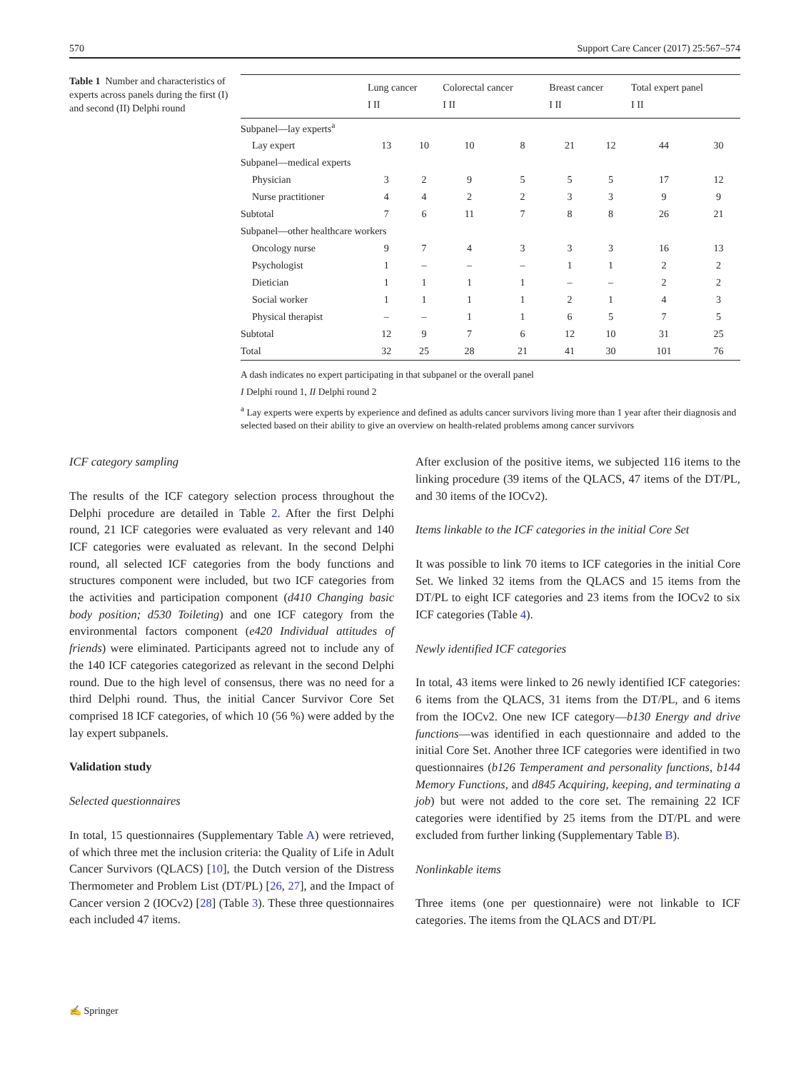570 Support Care Cancer (2017) 25:567–574
Table 1 Number and characteristics of experts across panels during the first (I) and second (II) Delphi round
| | Lung cancer I II | | Colorectal cancer I II | | Breast cancer I II | | Total expert panel I II | |
| --- | --- | --- | --- | --- | --- | --- | --- | --- |
| Subpanel—lay experts<sup>a</sup> | | | | | | | | |
| Lay expert | 13 | 10 | 10 | 8 | 21 | 12 | 44 | 30 |
| Subpanel—medical experts | | | | | | | | |
| Physician | 3 | 2 | 9 | 5 | 5 | 5 | 17 | 12 |
| Nurse practitioner | 4 | 4 | 2 | 2 | 3 | 3 | 9 | 9 |
| Subtotal | 7 | 6 | 11 | 7 | 8 | 8 | 26 | 21 |
| Subpanel—other healthcare workers | | | | | | | | |
| Oncology nurse | 9 | 7 | 4 | 3 | 3 | 3 | 16 | 13 |
| Psychologist | 1 | – | – | – | 1 | 1 | 2 | 2 |
| Dietician | 1 | 1 | 1 | 1 | – | – | 2 | 2 |
| Social worker | 1 | 1 | 1 | 1 | 2 | 1 | 4 | 3 |
| Physical therapist | – | – | 1 | 1 | 6 | 5 | 7 | 5 |
| Subtotal | 12 | 9 | 7 | 6 | 12 | 10 | 31 | 25 |
| Total | 32 | 25 | 28 | 21 | 41 | 30 | 101 | 76 |
A dash indicates no expert participating in that subpanel or the overall panel
I Delphi round 1, II Delphi round 2
<sup>a</sup> Lay experts were experts by experience and defined as adults cancer survivors living more than 1 year after their diagnosis and selected based on their ability to give an overview on health-related problems among cancer survivors
ICF category sampling
The results of the ICF category selection process throughout the Delphi procedure are detailed in Table 2. After the first Delphi round, 21 ICF categories were evaluated as very relevant and 140 ICF categories were evaluated as relevant. In the second Delphi round, all selected ICF categories from the body functions and structures component were included, but two ICF categories from the activities and participation component (d410 Changing basic body position; d530 Toileting) and one ICF category from the environmental factors component (e420 Individual attitudes of friends) were eliminated. Participants agreed not to include any of the 140 ICF categories categorized as relevant in the second Delphi round. Due to the high level of consensus, there was no need for a third Delphi round. Thus, the initial Cancer Survivor Core Set comprised 18 ICF categories, of which 10 (56 %) were added by the lay expert subpanels.
Validation study
Selected questionnaires
In total, 15 questionnaires (Supplementary Table A) were retrieved, of which three met the inclusion criteria: the Quality of Life in Adult Cancer Survivors (QLACS) [10], the Dutch version of the Distress Thermometer and Problem List (DT/PL) [26, 27], and the Impact of Cancer version 2 (IOCv2) [28] (Table 3). These three questionnaires each included 47 items.
After exclusion of the positive items, we subjected 116 items to the linking procedure (39 items of the QLACS, 47 items of the DT/PL, and 30 items of the IOCv2).
Items linkable to the ICF categories in the initial Core Set
It was possible to link 70 items to ICF categories in the initial Core Set. We linked 32 items from the QLACS and 15 items from the DT/PL to eight ICF categories and 23 items from the IOCv2 to six ICF categories (Table 4).
Newly identified ICF categories
In total, 43 items were linked to 26 newly identified ICF categories: 6 items from the QLACS, 31 items from the DT/PL, and 6 items from the IOCv2. One new ICF category—b130 Energy and drive functions—was identified in each questionnaire and added to the initial Core Set. Another three ICF categories were identified in two questionnaires (b126 Temperament and personality functions, b144 Memory Functions, and d845 Acquiring, keeping, and terminating a job) but were not added to the core set. The remaining 22 ICF categories were identified by 25 items from the DT/PL and were excluded from further linking (Supplementary Table B).
Nonlinkable items
Three items (one per questionnaire) were not linkable to ICF categories. The items from the QLACS and DT/PL
✍ Springer